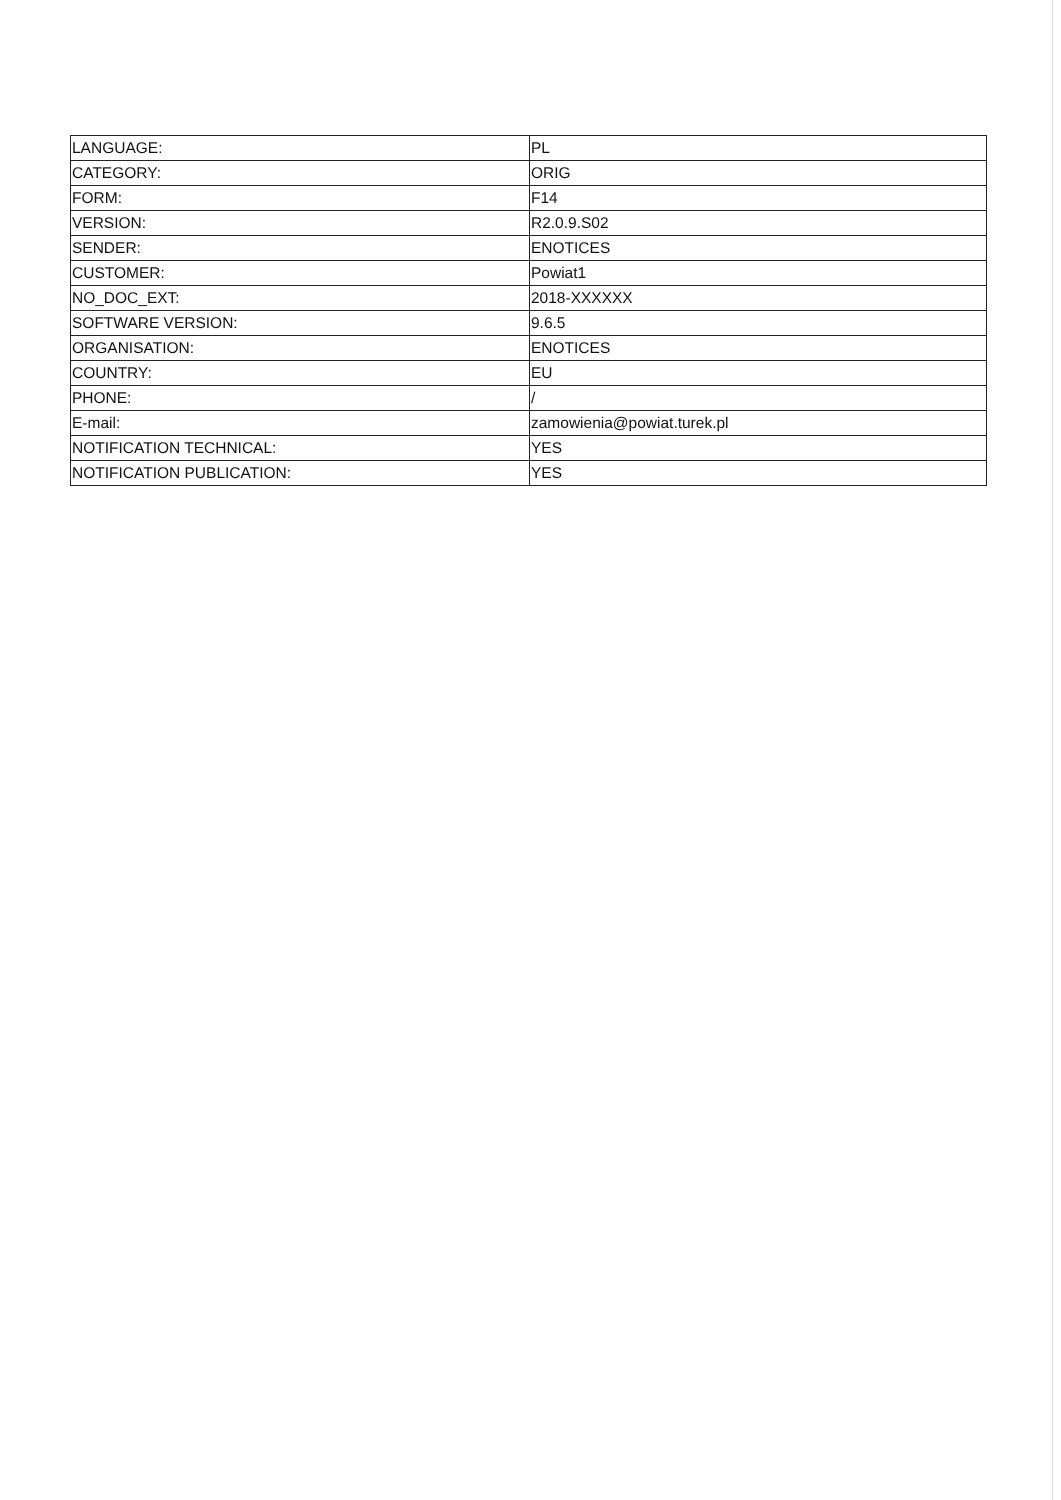| LANGUAGE: | PL |
| CATEGORY: | ORIG |
| FORM: | F14 |
| VERSION: | R2.0.9.S02 |
| SENDER: | ENOTICES |
| CUSTOMER: | Powiat1 |
| NO_DOC_EXT: | 2018-XXXXXX |
| SOFTWARE VERSION: | 9.6.5 |
| ORGANISATION: | ENOTICES |
| COUNTRY: | EU |
| PHONE: | / |
| E-mail: | zamowienia@powiat.turek.pl |
| NOTIFICATION TECHNICAL: | YES |
| NOTIFICATION PUBLICATION: | YES |